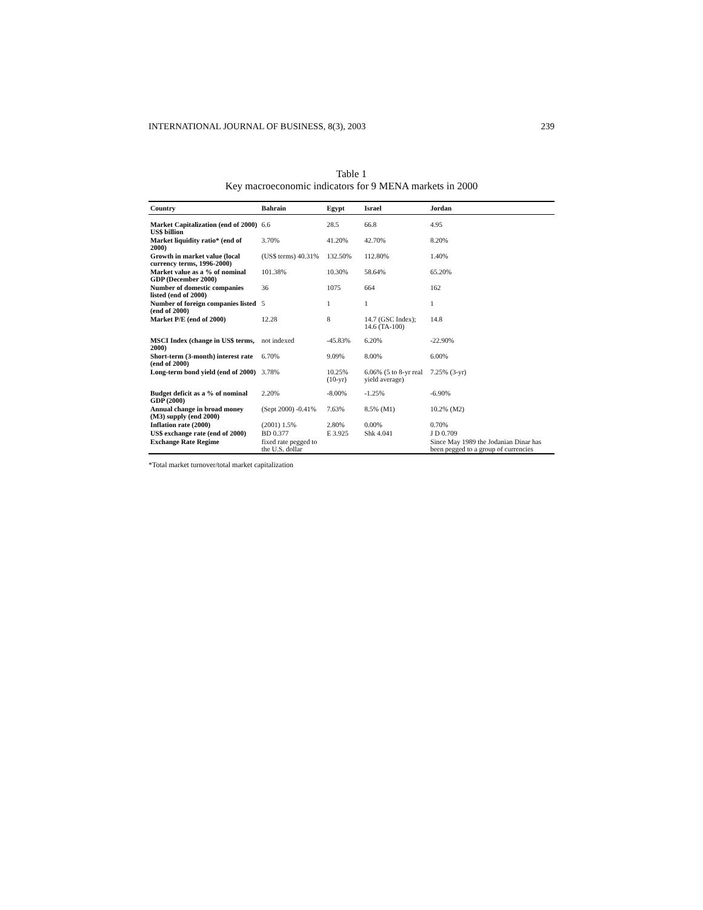INTERNATIONAL JOURNAL OF BUSINESS, 8(3), 2003 239
Table 1
Key macroeconomic indicators for 9 MENA markets in 2000
| Country | Bahrain | Egypt | Israel | Jordan |
| --- | --- | --- | --- | --- |
| Market Capitalization (end of 2000) US$ billion | 6.6 | 28.5 | 66.8 | 4.95 |
| Market liquidity ratio* (end of 2000) | 3.70% | 41.20% | 42.70% | 8.20% |
| Growth in market value (local currency terms, 1996-2000) | (US$ terms) 40.31% | 132.50% | 112.80% | 1.40% |
| Market value as a % of nominal GDP (December 2000) | 101.38% | 10.30% | 58.64% | 65.20% |
| Number of domestic companies listed (end of 2000) | 36 | 1075 | 664 | 162 |
| Number of foreign companies listed (end of 2000) | 5 | 1 | 1 | 1 |
| Market P/E (end of 2000) | 12.28 | 8 | 14.7 (GSC Index); 14.6 (TA-100) | 14.8 |
| MSCI Index (change in US$ terms, 2000) | not indexed | -45.83% | 6.20% | -22.90% |
| Short-term (3-month) interest rate (end of 2000) | 6.70% | 9.09% | 8.00% | 6.00% |
| Long-term bond yield (end of 2000) | 3.78% | 10.25% (10-yr) | 6.06% (5 to 8-yr real yield average) | 7.25% (3-yr) |
| Budget deficit as a % of nominal GDP (2000) | 2.20% | -8.00% | -1.25% | -6.90% |
| Annual change in broad money (M3) supply (end 2000) | (Sept 2000) -0.41% | 7.63% | 8.5% (M1) | 10.2% (M2) |
| Inflation rate (2000) | (2001) 1.5% | 2.80% | 0.00% | 0.70% |
| US$ exchange rate (end of 2000) | BD 0.377 | E 3.925 | Shk 4.041 | J D 0.709 |
| Exchange Rate Regime | fixed rate pegged to the U.S. dollar | | | Since May 1989 the Jodanian Dinar has been pegged to a group of currencies |
*Total market turnover/total market capitalization